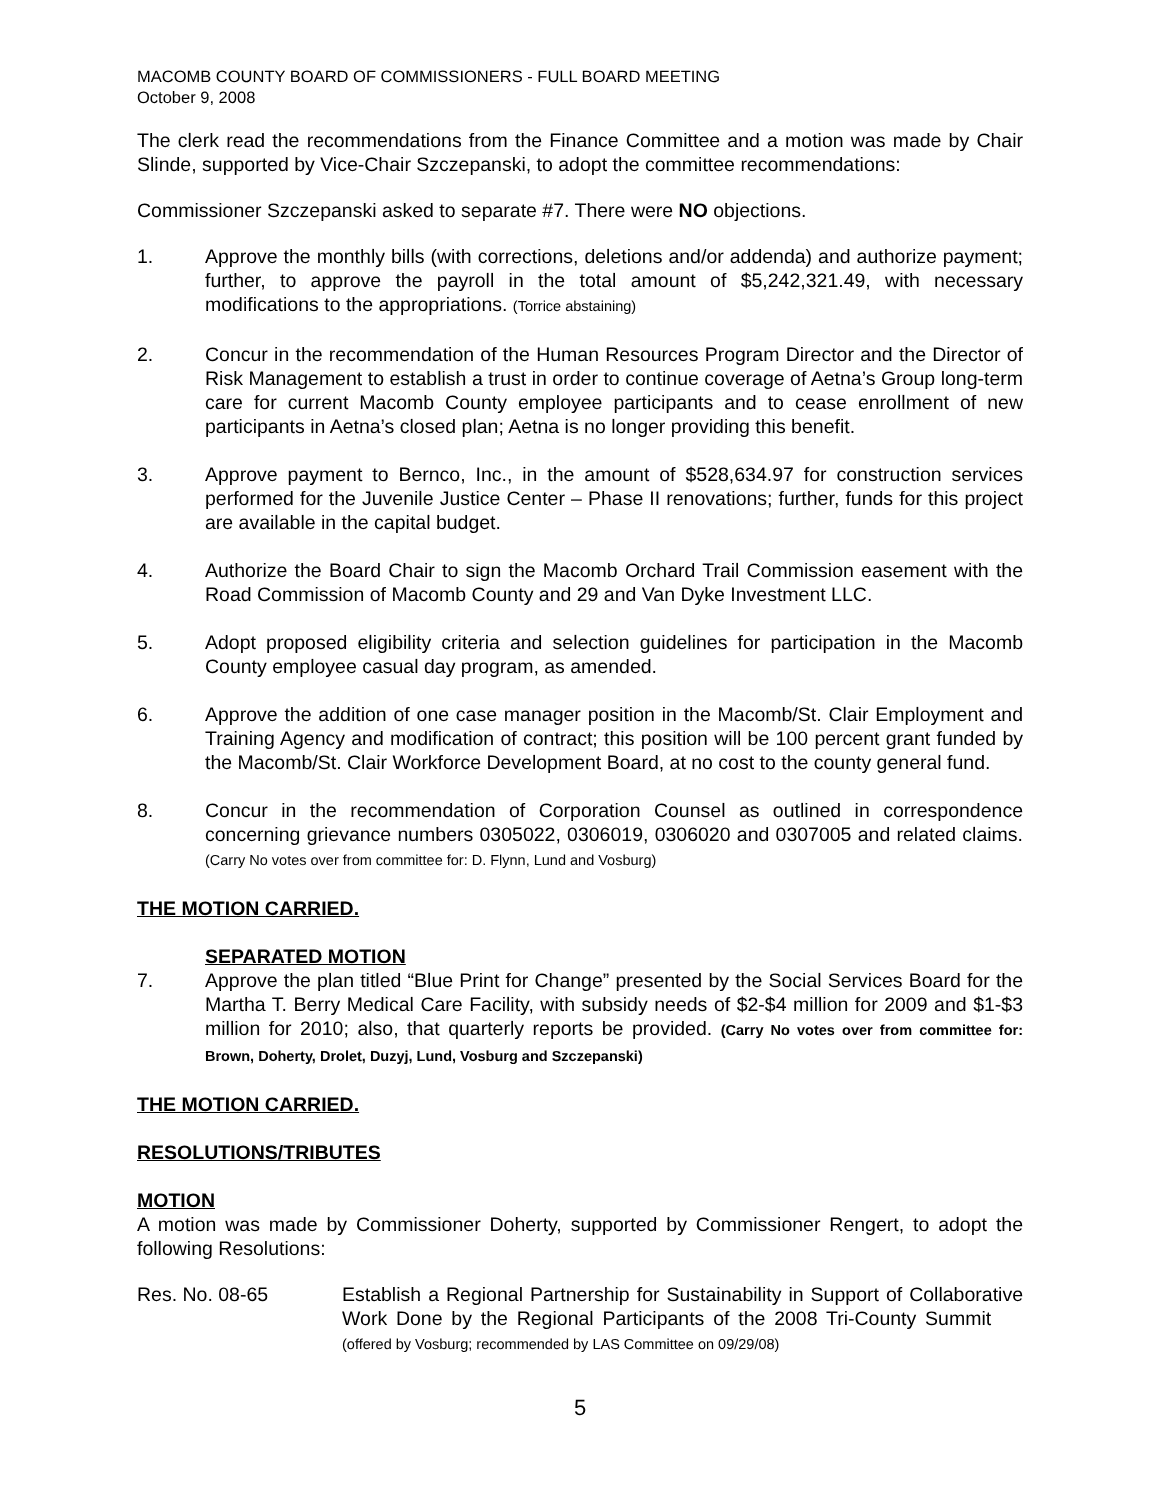MACOMB COUNTY BOARD OF COMMISSIONERS - FULL BOARD MEETING
October 9, 2008
The clerk read the recommendations from the Finance Committee and a motion was made by Chair Slinde, supported by Vice-Chair Szczepanski, to adopt the committee recommendations:
Commissioner Szczepanski asked to separate #7. There were NO objections.
1. Approve the monthly bills (with corrections, deletions and/or addenda) and authorize payment; further, to approve the payroll in the total amount of $5,242,321.49, with necessary modifications to the appropriations. (Torrice abstaining)
2. Concur in the recommendation of the Human Resources Program Director and the Director of Risk Management to establish a trust in order to continue coverage of Aetna’s Group long-term care for current Macomb County employee participants and to cease enrollment of new participants in Aetna’s closed plan; Aetna is no longer providing this benefit.
3. Approve payment to Bernco, Inc., in the amount of $528,634.97 for construction services performed for the Juvenile Justice Center – Phase II renovations; further, funds for this project are available in the capital budget.
4. Authorize the Board Chair to sign the Macomb Orchard Trail Commission easement with the Road Commission of Macomb County and 29 and Van Dyke Investment LLC.
5. Adopt proposed eligibility criteria and selection guidelines for participation in the Macomb County employee casual day program, as amended.
6. Approve the addition of one case manager position in the Macomb/St. Clair Employment and Training Agency and modification of contract; this position will be 100 percent grant funded by the Macomb/St. Clair Workforce Development Board, at no cost to the county general fund.
8. Concur in the recommendation of Corporation Counsel as outlined in correspondence concerning grievance numbers 0305022, 0306019, 0306020 and 0307005 and related claims. (Carry No votes over from committee for: D. Flynn, Lund and Vosburg)
THE MOTION CARRIED.
SEPARATED MOTION
7. Approve the plan titled “Blue Print for Change” presented by the Social Services Board for the Martha T. Berry Medical Care Facility, with subsidy needs of $2-$4 million for 2009 and $1-$3 million for 2010; also, that quarterly reports be provided. (Carry No votes over from committee for: Brown, Doherty, Drolet, Duzyj, Lund, Vosburg and Szczepanski)
THE MOTION CARRIED.
RESOLUTIONS/TRIBUTES
MOTION
A motion was made by Commissioner Doherty, supported by Commissioner Rengert, to adopt the following Resolutions:
Res. No. 08-65 Establish a Regional Partnership for Sustainability in Support of Collaborative Work Done by the Regional Participants of the 2008 Tri-County Summit (offered by Vosburg; recommended by LAS Committee on 09/29/08)
5